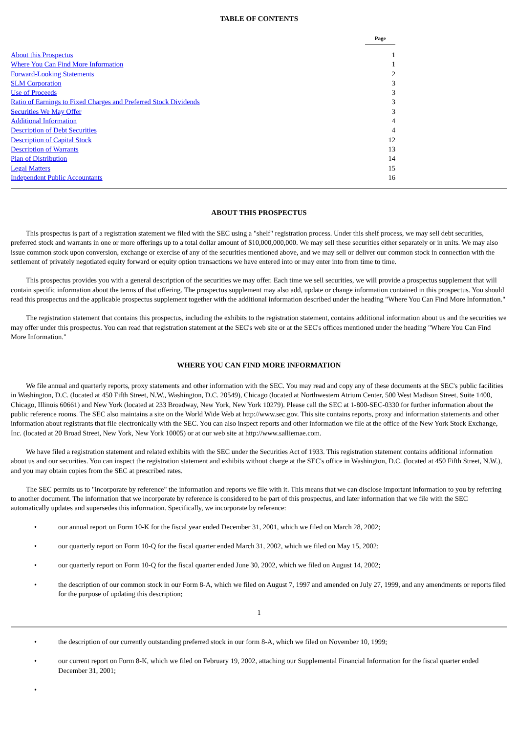TABLE OF CONTENTS
| | Page |
| --- | --- |
| About this Prospectus | 1 |
| Where You Can Find More Information | 1 |
| Forward-Looking Statements | 2 |
| SLM Corporation | 3 |
| Use of Proceeds | 3 |
| Ratio of Earnings to Fixed Charges and Preferred Stock Dividends | 3 |
| Securities We May Offer | 3 |
| Additional Information | 4 |
| Description of Debt Securities | 4 |
| Description of Capital Stock | 12 |
| Description of Warrants | 13 |
| Plan of Distribution | 14 |
| Legal Matters | 15 |
| Independent Public Accountants | 16 |
ABOUT THIS PROSPECTUS
This prospectus is part of a registration statement we filed with the SEC using a "shelf" registration process. Under this shelf process, we may sell debt securities, preferred stock and warrants in one or more offerings up to a total dollar amount of $10,000,000,000. We may sell these securities either separately or in units. We may also issue common stock upon conversion, exchange or exercise of any of the securities mentioned above, and we may sell or deliver our common stock in connection with the settlement of privately negotiated equity forward or equity option transactions we have entered into or may enter into from time to time.
This prospectus provides you with a general description of the securities we may offer. Each time we sell securities, we will provide a prospectus supplement that will contain specific information about the terms of that offering. The prospectus supplement may also add, update or change information contained in this prospectus. You should read this prospectus and the applicable prospectus supplement together with the additional information described under the heading "Where You Can Find More Information."
The registration statement that contains this prospectus, including the exhibits to the registration statement, contains additional information about us and the securities we may offer under this prospectus. You can read that registration statement at the SEC's web site or at the SEC's offices mentioned under the heading "Where You Can Find More Information."
WHERE YOU CAN FIND MORE INFORMATION
We file annual and quarterly reports, proxy statements and other information with the SEC. You may read and copy any of these documents at the SEC's public facilities in Washington, D.C. (located at 450 Fifth Street, N.W., Washington, D.C. 20549), Chicago (located at Northwestern Atrium Center, 500 West Madison Street, Suite 1400, Chicago, Illinois 60661) and New York (located at 233 Broadway, New York, New York 10279). Please call the SEC at 1-800-SEC-0330 for further information about the public reference rooms. The SEC also maintains a site on the World Wide Web at http://www.sec.gov. This site contains reports, proxy and information statements and other information about registrants that file electronically with the SEC. You can also inspect reports and other information we file at the office of the New York Stock Exchange, Inc. (located at 20 Broad Street, New York, New York 10005) or at our web site at http://www.salliemae.com.
We have filed a registration statement and related exhibits with the SEC under the Securities Act of 1933. This registration statement contains additional information about us and our securities. You can inspect the registration statement and exhibits without charge at the SEC's office in Washington, D.C. (located at 450 Fifth Street, N.W.), and you may obtain copies from the SEC at prescribed rates.
The SEC permits us to "incorporate by reference" the information and reports we file with it. This means that we can disclose important information to you by referring to another document. The information that we incorporate by reference is considered to be part of this prospectus, and later information that we file with the SEC automatically updates and supersedes this information. Specifically, we incorporate by reference:
• our annual report on Form 10-K for the fiscal year ended December 31, 2001, which we filed on March 28, 2002;
• our quarterly report on Form 10-Q for the fiscal quarter ended March 31, 2002, which we filed on May 15, 2002;
• our quarterly report on Form 10-Q for the fiscal quarter ended June 30, 2002, which we filed on August 14, 2002;
• the description of our common stock in our Form 8-A, which we filed on August 7, 1997 and amended on July 27, 1999, and any amendments or reports filed for the purpose of updating this description;
1
• the description of our currently outstanding preferred stock in our form 8-A, which we filed on November 10, 1999;
• our current report on Form 8-K, which we filed on February 19, 2002, attaching our Supplemental Financial Information for the fiscal quarter ended December 31, 2001;
•